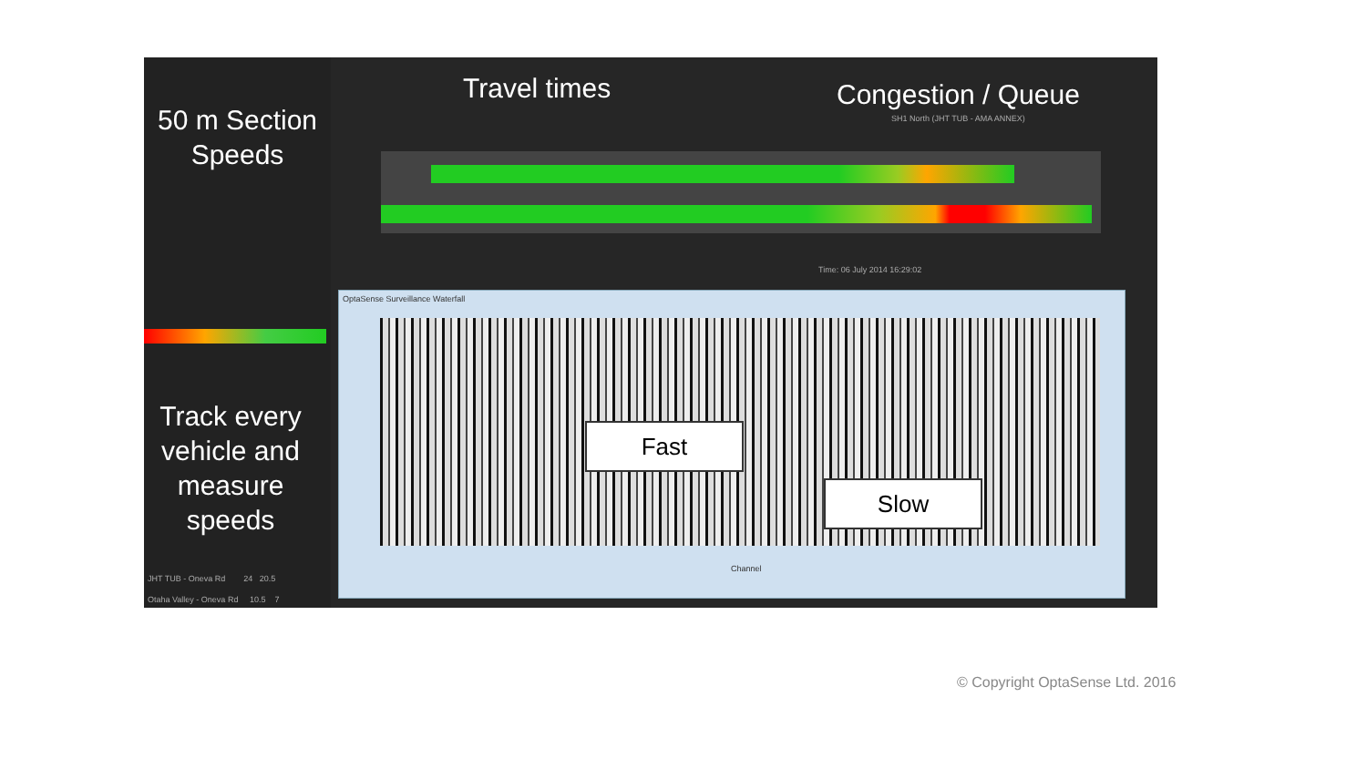50 m Section
Speeds
Track every vehicle and measure speeds
JHT TUB - Oneva Rd 24 20.5
Otaha Valley - Oneva Rd 10.5 7
Travel times Congestion / Queue
SH1 North (JHT TUB - AMA ANNEX)
Time: 06 July 2014 16:29:02
OptaSense Surveillance Waterfall
Fast
Slow
Channel
© Copyright OptaSense Ltd. 2016